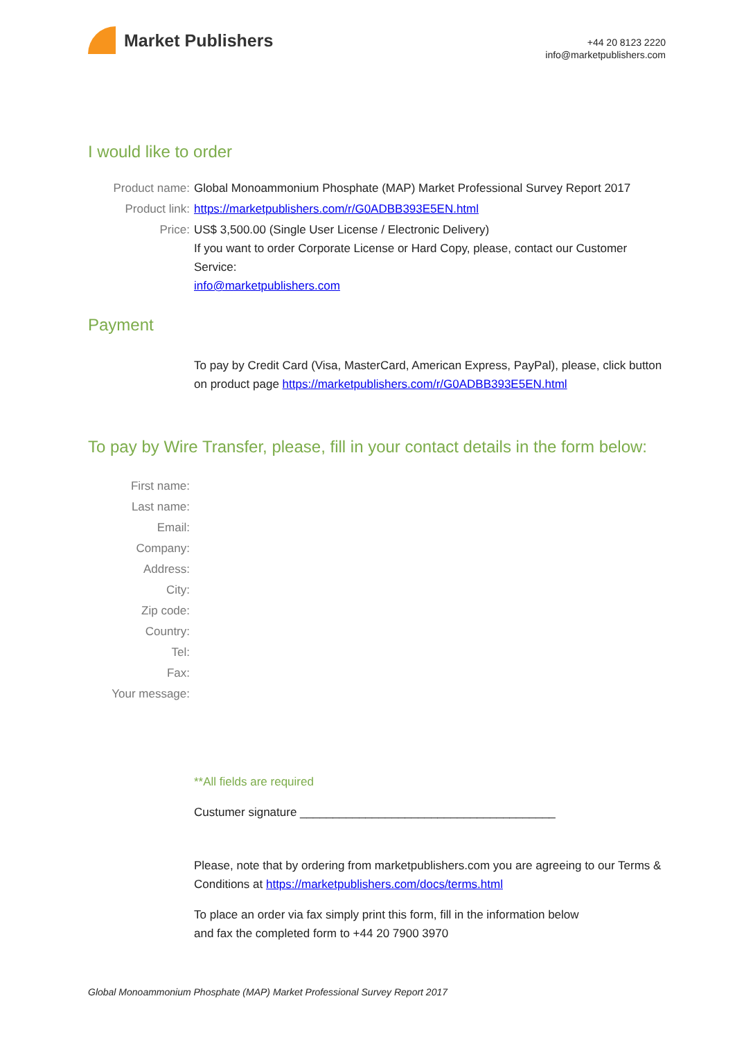Market Publishers
+44 20 8123 2220
info@marketpublishers.com
I would like to order
Product name: Global Monoammonium Phosphate (MAP) Market Professional Survey Report 2017
Product link: https://marketpublishers.com/r/G0ADBB393E5EN.html
Price: US$ 3,500.00 (Single User License / Electronic Delivery)
If you want to order Corporate License or Hard Copy, please, contact our Customer Service:
info@marketpublishers.com
Payment
To pay by Credit Card (Visa, MasterCard, American Express, PayPal), please, click button on product page https://marketpublishers.com/r/G0ADBB393E5EN.html
To pay by Wire Transfer, please, fill in your contact details in the form below:
First name:
Last name:
Email:
Company:
Address:
City:
Zip code:
Country:
Tel:
Fax:
Your message:
**All fields are required
Custumer signature _______________________________________
Please, note that by ordering from marketpublishers.com you are agreeing to our Terms & Conditions at https://marketpublishers.com/docs/terms.html
To place an order via fax simply print this form, fill in the information below
and fax the completed form to +44 20 7900 3970
Global Monoammonium Phosphate (MAP) Market Professional Survey Report 2017